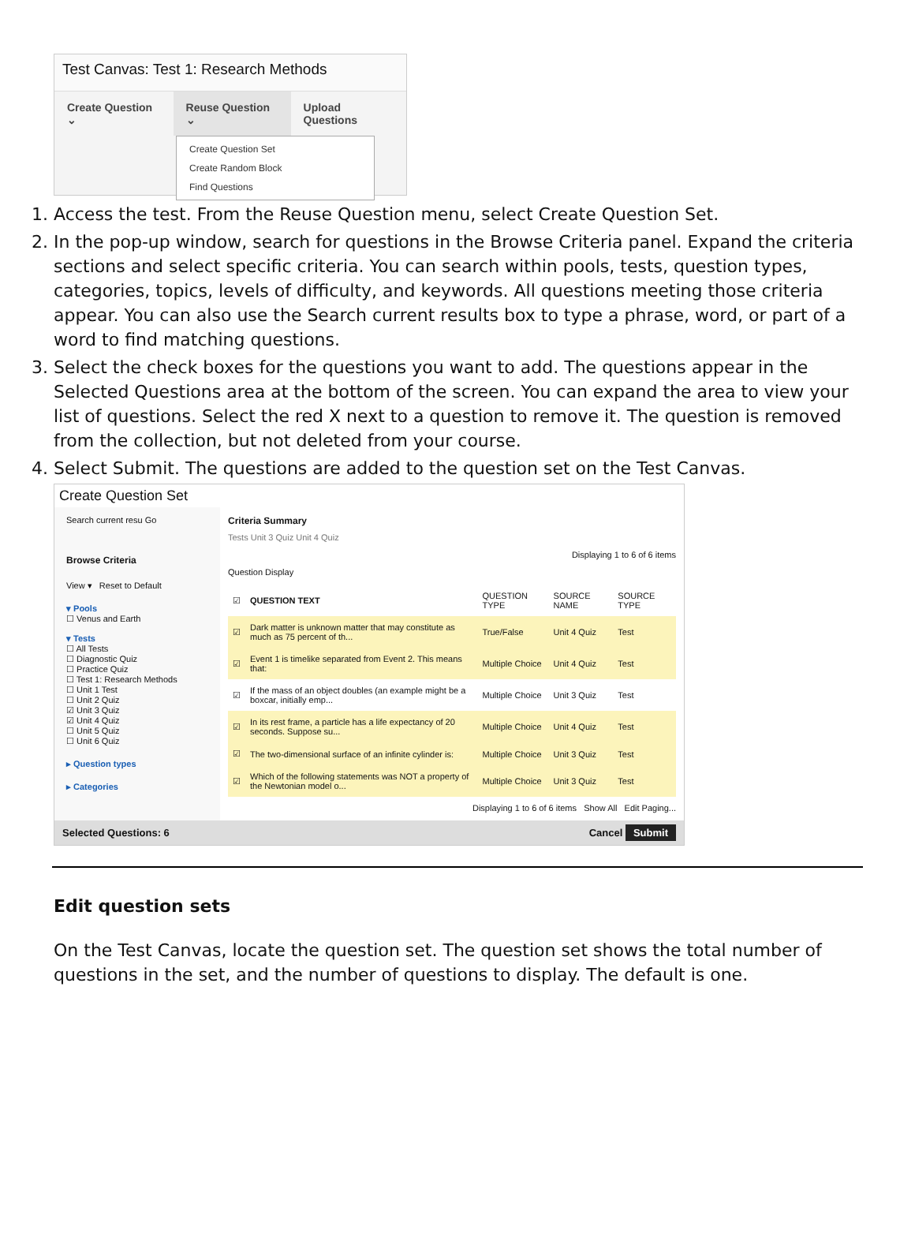Test Canvas: Test 1: Research Methods
Create Question ⌄ Reuse Question ⌄ Upload Questions
Create Question Set
Create Random Block
Find Questions
1. Access the test. From the Reuse Question menu, select Create Question Set.
2. In the pop-up window, search for questions in the Browse Criteria panel. Expand the criteria sections and select specific criteria. You can search within pools, tests, question types, categories, topics, levels of difficulty, and keywords. All questions meeting those criteria appear. You can also use the Search current results box to type a phrase, word, or part of a word to find matching questions.
3. Select the check boxes for the questions you want to add. The questions appear in the Selected Questions area at the bottom of the screen. You can expand the area to view your list of questions. Select the red X next to a question to remove it. The question is removed from the collection, but not deleted from your course.
4. Select Submit. The questions are added to the question set on the Test Canvas.
Create Question Set
Search current resu Go
Browse Criteria
View ▾ Reset to Default
▾ Pools
☐ Venus and Earth
▾ Tests
☐ All Tests
☐ Diagnostic Quiz
☐ Practice Quiz
☐ Test 1: Research Methods
☐ Unit 1 Test
☐ Unit 2 Quiz
☑ Unit 3 Quiz
☑ Unit 4 Quiz
☐ Unit 5 Quiz
☐ Unit 6 Quiz
▸ Question types
▸ Categories
Criteria Summary
Tests Unit 3 Quiz Unit 4 Quiz
Displaying 1 to 6 of 6 items
Question Display
| ☑ | QUESTION TEXT | QUESTION TYPE | SOURCE NAME | SOURCE TYPE |
| --- | --- | --- | --- | --- |
| ☑ | Dark matter is unknown matter that may constitute as much as 75 percent of th... | True/False | Unit 4 Quiz | Test |
| ☑ | Event 1 is timelike separated from Event 2. This means that: | Multiple Choice | Unit 4 Quiz | Test |
| ☑ | If the mass of an object doubles (an example might be a boxcar, initially emp... | Multiple Choice | Unit 3 Quiz | Test |
| ☑ | In its rest frame, a particle has a life expectancy of 20 seconds. Suppose su... | Multiple Choice | Unit 4 Quiz | Test |
| ☑ | The two-dimensional surface of an infinite cylinder is: | Multiple Choice | Unit 3 Quiz | Test |
| ☑ | Which of the following statements was NOT a property of the Newtonian model o... | Multiple Choice | Unit 3 Quiz | Test |
Displaying 1 to 6 of 6 items Show All Edit Paging...
Selected Questions: 6 Cancel Submit
Edit question sets
On the Test Canvas, locate the question set. The question set shows the total number of questions in the set, and the number of questions to display. The default is one.